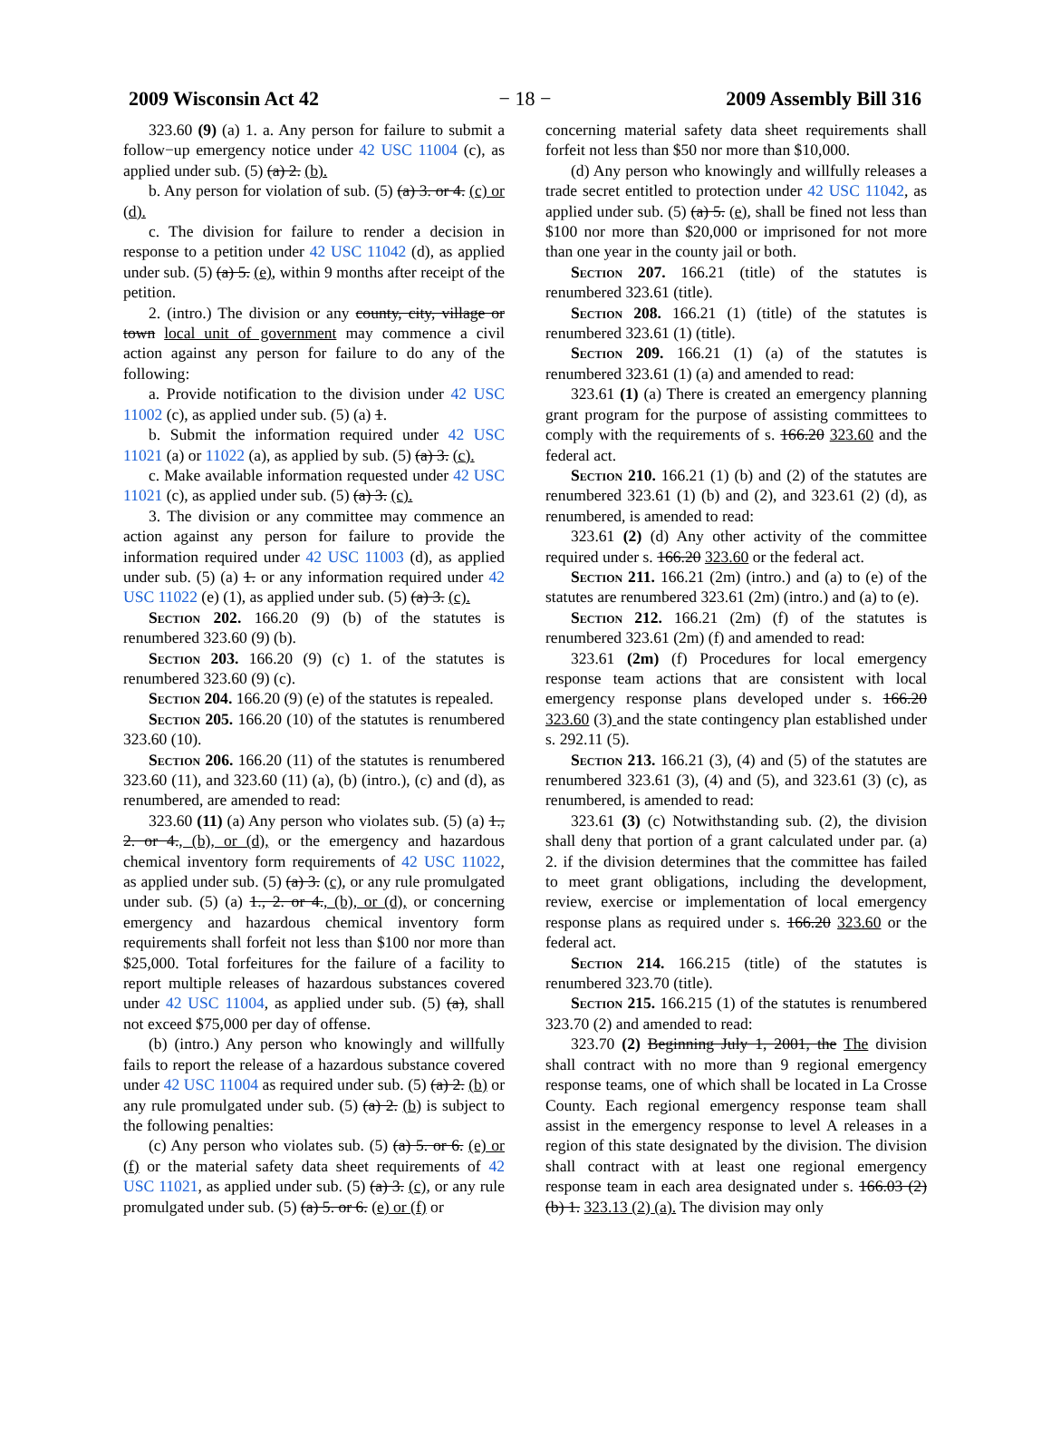2009 Wisconsin Act 42 − 18 − 2009 Assembly Bill 316
323.60 (9) (a) 1. a. Any person for failure to submit a follow−up emergency notice under 42 USC 11004 (c), as applied under sub. (5) (a) 2. (b).
b. Any person for violation of sub. (5) (a) 3. or 4. (c) or (d).
c. The division for failure to render a decision in response to a petition under 42 USC 11042 (d), as applied under sub. (5) (a) 5. (e), within 9 months after receipt of the petition.
2. (intro.) The division or any county, city, village or town local unit of government may commence a civil action against any person for failure to do any of the following:
a. Provide notification to the division under 42 USC 11002 (c), as applied under sub. (5) (a) 1.
b. Submit the information required under 42 USC 11021 (a) or 11022 (a), as applied by sub. (5) (a) 3. (c).
c. Make available information requested under 42 USC 11021 (c), as applied under sub. (5) (a) 3. (c).
3. The division or any committee may commence an action against any person for failure to provide the information required under 42 USC 11003 (d), as applied under sub. (5) (a) 1. or any information required under 42 USC 11022 (e) (1), as applied under sub. (5) (a) 3. (c).
Section 202. 166.20 (9) (b) of the statutes is renumbered 323.60 (9) (b).
Section 203. 166.20 (9) (c) 1. of the statutes is renumbered 323.60 (9) (c).
Section 204. 166.20 (9) (e) of the statutes is repealed.
Section 205. 166.20 (10) of the statutes is renumbered 323.60 (10).
Section 206. 166.20 (11) of the statutes is renumbered 323.60 (11), and 323.60 (11) (a), (b) (intro.), (c) and (d), as renumbered, are amended to read:
323.60 (11) (a) Any person who violates sub. (5) (a) 1., 2. or 4., (b), or (d), or the emergency and hazardous chemical inventory form requirements of 42 USC 11022, as applied under sub. (5) (a) 3. (c), or any rule promulgated under sub. (5) (a) 1., 2. or 4., (b), or (d), or concerning emergency and hazardous chemical inventory form requirements shall forfeit not less than $100 nor more than $25,000. Total forfeitures for the failure of a facility to report multiple releases of hazardous substances covered under 42 USC 11004, as applied under sub. (5) (a), shall not exceed $75,000 per day of offense.
(b) (intro.) Any person who knowingly and willfully fails to report the release of a hazardous substance covered under 42 USC 11004 as required under sub. (5) (a) 2. (b) or any rule promulgated under sub. (5) (a) 2. (b) is subject to the following penalties:
(c) Any person who violates sub. (5) (a) 5. or 6. (e) or (f) or the material safety data sheet requirements of 42 USC 11021, as applied under sub. (5) (a) 3. (c), or any rule promulgated under sub. (5) (a) 5. or 6. (e) or (f) or
concerning material safety data sheet requirements shall forfeit not less than $50 nor more than $10,000.
(d) Any person who knowingly and willfully releases a trade secret entitled to protection under 42 USC 11042, as applied under sub. (5) (a) 5. (e), shall be fined not less than $100 nor more than $20,000 or imprisoned for not more than one year in the county jail or both.
Section 207. 166.21 (title) of the statutes is renumbered 323.61 (title).
Section 208. 166.21 (1) (title) of the statutes is renumbered 323.61 (1) (title).
Section 209. 166.21 (1) (a) of the statutes is renumbered 323.61 (1) (a) and amended to read:
323.61 (1) (a) There is created an emergency planning grant program for the purpose of assisting committees to comply with the requirements of s. 166.20 323.60 and the federal act.
Section 210. 166.21 (1) (b) and (2) of the statutes are renumbered 323.61 (1) (b) and (2), and 323.61 (2) (d), as renumbered, is amended to read:
323.61 (2) (d) Any other activity of the committee required under s. 166.20 323.60 or the federal act.
Section 211. 166.21 (2m) (intro.) and (a) to (e) of the statutes are renumbered 323.61 (2m) (intro.) and (a) to (e).
Section 212. 166.21 (2m) (f) of the statutes is renumbered 323.61 (2m) (f) and amended to read:
323.61 (2m) (f) Procedures for local emergency response team actions that are consistent with local emergency response plans developed under s. 166.20 323.60 (3) and the state contingency plan established under s. 292.11 (5).
Section 213. 166.21 (3), (4) and (5) of the statutes are renumbered 323.61 (3), (4) and (5), and 323.61 (3) (c), as renumbered, is amended to read:
323.61 (3) (c) Notwithstanding sub. (2), the division shall deny that portion of a grant calculated under par. (a) 2. if the division determines that the committee has failed to meet grant obligations, including the development, review, exercise or implementation of local emergency response plans as required under s. 166.20 323.60 or the federal act.
Section 214. 166.215 (title) of the statutes is renumbered 323.70 (title).
Section 215. 166.215 (1) of the statutes is renumbered 323.70 (2) and amended to read:
323.70 (2) Beginning July 1, 2001, the The division shall contract with no more than 9 regional emergency response teams, one of which shall be located in La Crosse County. Each regional emergency response team shall assist in the emergency response to level A releases in a region of this state designated by the division. The division shall contract with at least one regional emergency response team in each area designated under s. 166.03 (2) (b) 1. 323.13 (2) (a). The division may only